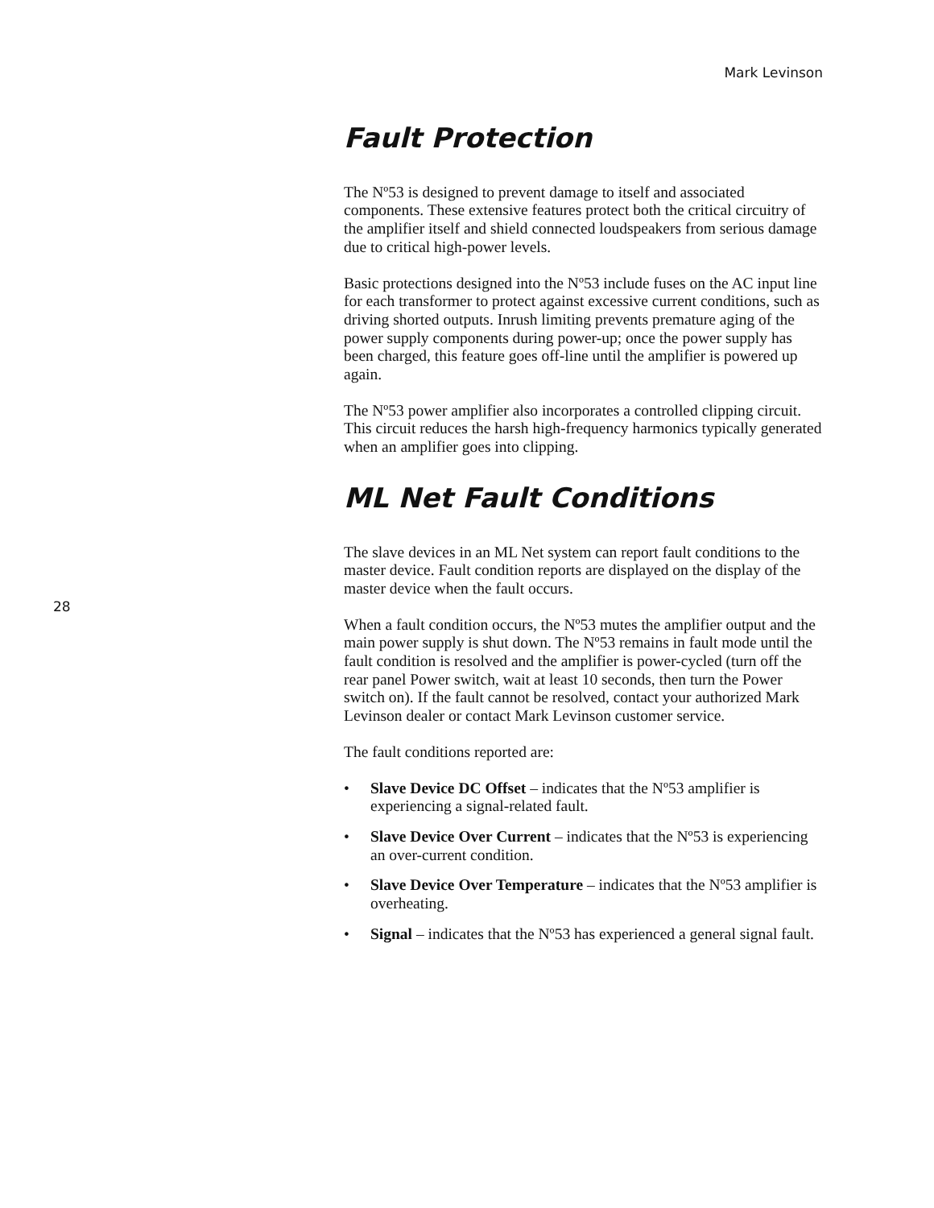Mark Levinson
Fault Protection
The Nº53 is designed to prevent damage to itself and associated components. These extensive features protect both the critical circuitry of the amplifier itself and shield connected loudspeakers from serious damage due to critical high-power levels.
Basic protections designed into the Nº53 include fuses on the AC input line for each transformer to protect against excessive current conditions, such as driving shorted outputs. Inrush limiting prevents premature aging of the power supply components during power-up; once the power supply has been charged, this feature goes off-line until the amplifier is powered up again.
The Nº53 power amplifier also incorporates a controlled clipping circuit. This circuit reduces the harsh high-frequency harmonics typically generated when an amplifier goes into clipping.
ML Net Fault Conditions
The slave devices in an ML Net system can report fault conditions to the master device. Fault condition reports are displayed on the display of the master device when the fault occurs.
When a fault condition occurs, the Nº53 mutes the amplifier output and the main power supply is shut down. The Nº53 remains in fault mode until the fault condition is resolved and the amplifier is power-cycled (turn off the rear panel Power switch, wait at least 10 seconds, then turn the Power switch on). If the fault cannot be resolved, contact your authorized Mark Levinson dealer or contact Mark Levinson customer service.
The fault conditions reported are:
• Slave Device DC Offset – indicates that the Nº53 amplifier is experiencing a signal-related fault.
• Slave Device Over Current – indicates that the Nº53 is experiencing an over-current condition.
• Slave Device Over Temperature – indicates that the Nº53 amplifier is overheating.
• Signal – indicates that the Nº53 has experienced a general signal fault.
28